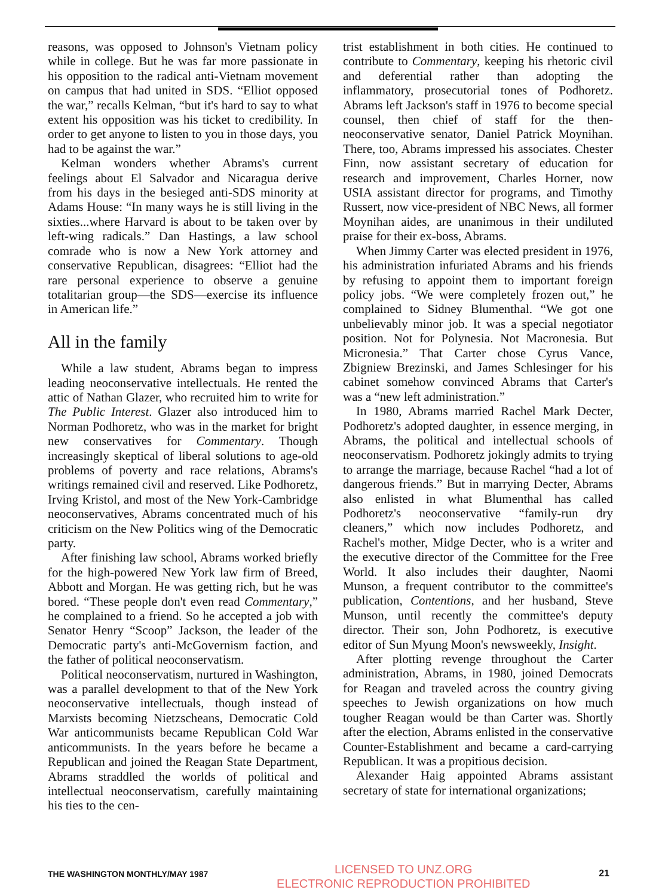reasons, was opposed to Johnson's Vietnam policy while in college. But he was far more passionate in his opposition to the radical anti-Vietnam movement on campus that had united in SDS. “Elliot opposed the war,” recalls Kelman, “but it's hard to say to what extent his opposition was his ticket to credibility. In order to get anyone to listen to you in those days, you had to be against the war.”
Kelman wonders whether Abrams's current feelings about El Salvador and Nicaragua derive from his days in the besieged anti-SDS minority at Adams House: “In many ways he is still living in the sixties...where Harvard is about to be taken over by left-wing radicals.” Dan Hastings, a law school comrade who is now a New York attorney and conservative Republican, disagrees: “Elliot had the rare personal experience to observe a genuine totalitarian group—the SDS—exercise its influence in American life.”
All in the family
While a law student, Abrams began to impress leading neoconservative intellectuals. He rented the attic of Nathan Glazer, who recruited him to write for The Public Interest. Glazer also introduced him to Norman Podhoretz, who was in the market for bright new conservatives for Commentary. Though increasingly skeptical of liberal solutions to age-old problems of poverty and race relations, Abrams's writings remained civil and reserved. Like Podhoretz, Irving Kristol, and most of the New York-Cambridge neoconservatives, Abrams concentrated much of his criticism on the New Politics wing of the Democratic party.
After finishing law school, Abrams worked briefly for the high-powered New York law firm of Breed, Abbott and Morgan. He was getting rich, but he was bored. “These people don't even read Commentary,” he complained to a friend. So he accepted a job with Senator Henry “Scoop” Jackson, the leader of the Democratic party's anti-McGovernism faction, and the father of political neoconservatism.
Political neoconservatism, nurtured in Washington, was a parallel development to that of the New York neoconservative intellectuals, though instead of Marxists becoming Nietzscheans, Democratic Cold War anticommunists became Republican Cold War anticommunists. In the years before he became a Republican and joined the Reagan State Department, Abrams straddled the worlds of political and intellectual neoconservatism, carefully maintaining his ties to the cen-
trist establishment in both cities. He continued to contribute to Commentary, keeping his rhetoric civil and deferential rather than adopting the inflammatory, prosecutorial tones of Podhoretz. Abrams left Jackson's staff in 1976 to become special counsel, then chief of staff for the then- neoconservative senator, Daniel Patrick Moynihan. There, too, Abrams impressed his associates. Chester Finn, now assistant secretary of education for research and improvement, Charles Horner, now USIA assistant director for programs, and Timothy Russert, now vice-president of NBC News, all former Moynihan aides, are unanimous in their undiluted praise for their ex-boss, Abrams.
When Jimmy Carter was elected president in 1976, his administration infuriated Abrams and his friends by refusing to appoint them to important foreign policy jobs. “We were completely frozen out,” he complained to Sidney Blumenthal. “We got one unbelievably minor job. It was a special negotiator position. Not for Polynesia. Not Macronesia. But Micronesia.” That Carter chose Cyrus Vance, Zbigniew Brezinski, and James Schlesinger for his cabinet somehow convinced Abrams that Carter's was a “new left administration.”
In 1980, Abrams married Rachel Mark Decter, Podhoretz's adopted daughter, in essence merging, in Abrams, the political and intellectual schools of neoconservatism. Podhoretz jokingly admits to trying to arrange the marriage, because Rachel “had a lot of dangerous friends.” But in marrying Decter, Abrams also enlisted in what Blumenthal has called Podhoretz's neoconservative “family-run dry cleaners,” which now includes Podhoretz, and Rachel's mother, Midge Decter, who is a writer and the executive director of the Committee for the Free World. It also includes their daughter, Naomi Munson, a frequent contributor to the committee's publication, Contentions, and her husband, Steve Munson, until recently the committee's deputy director. Their son, John Podhoretz, is executive editor of Sun Myung Moon's newsweekly, Insight.
After plotting revenge throughout the Carter administration, Abrams, in 1980, joined Democrats for Reagan and traveled across the country giving speeches to Jewish organizations on how much tougher Reagan would be than Carter was. Shortly after the election, Abrams enlisted in the conservative Counter-Establishment and became a card-carrying Republican. It was a propitious decision.
Alexander Haig appointed Abrams assistant secretary of state for international organizations;
THE WASHINGTON MONTHLY/MAY 1987 LICENSED TO UNZ.ORG
ELECTRONIC REPRODUCTION PROHIBITED 21